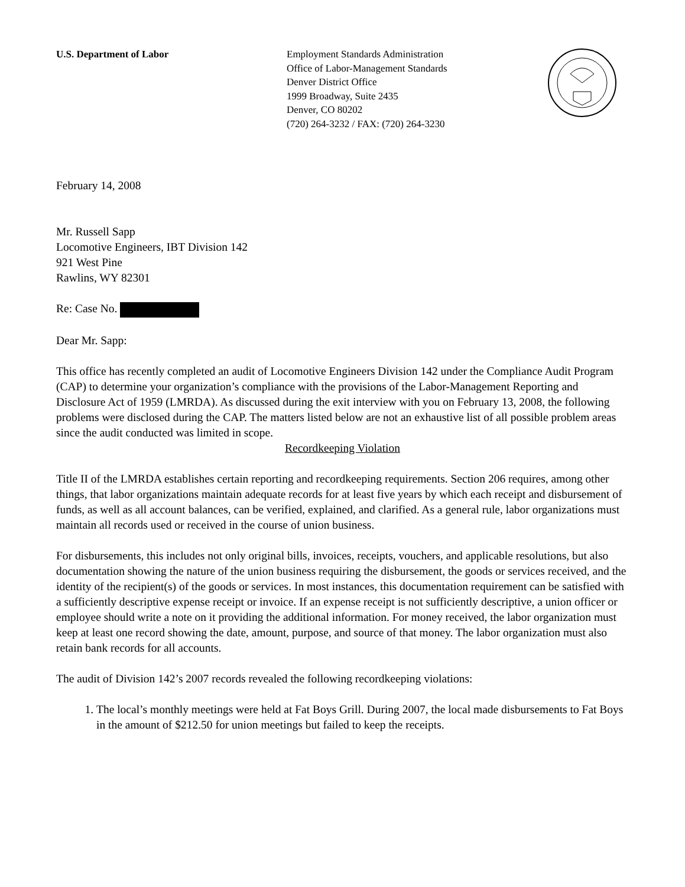U.S. Department of Labor Employment Standards Administration
Office of Labor-Management Standards
Denver District Office
1999 Broadway, Suite 2435
Denver, CO 80202
(720) 264-3232 / FAX: (720) 264-3230
February 14, 2008
Mr. Russell Sapp
Locomotive Engineers, IBT Division 142
921 West Pine
Rawlins, WY 82301
Re: Case No.
Dear Mr. Sapp:
This office has recently completed an audit of Locomotive Engineers Division 142 under the Compliance Audit Program (CAP) to determine your organization’s compliance with the provisions of the Labor-Management Reporting and Disclosure Act of 1959 (LMRDA). As discussed during the exit interview with you on February 13, 2008, the following problems were disclosed during the CAP. The matters listed below are not an exhaustive list of all possible problem areas since the audit conducted was limited in scope.
Recordkeeping Violation
Title II of the LMRDA establishes certain reporting and recordkeeping requirements. Section 206 requires, among other things, that labor organizations maintain adequate records for at least five years by which each receipt and disbursement of funds, as well as all account balances, can be verified, explained, and clarified. As a general rule, labor organizations must maintain all records used or received in the course of union business.
For disbursements, this includes not only original bills, invoices, receipts, vouchers, and applicable resolutions, but also documentation showing the nature of the union business requiring the disbursement, the goods or services received, and the identity of the recipient(s) of the goods or services. In most instances, this documentation requirement can be satisfied with a sufficiently descriptive expense receipt or invoice. If an expense receipt is not sufficiently descriptive, a union officer or employee should write a note on it providing the additional information. For money received, the labor organization must keep at least one record showing the date, amount, purpose, and source of that money. The labor organization must also retain bank records for all accounts.
The audit of Division 142’s 2007 records revealed the following recordkeeping violations:
1. The local’s monthly meetings were held at Fat Boys Grill. During 2007, the local made disbursements to Fat Boys in the amount of $212.50 for union meetings but failed to keep the receipts.